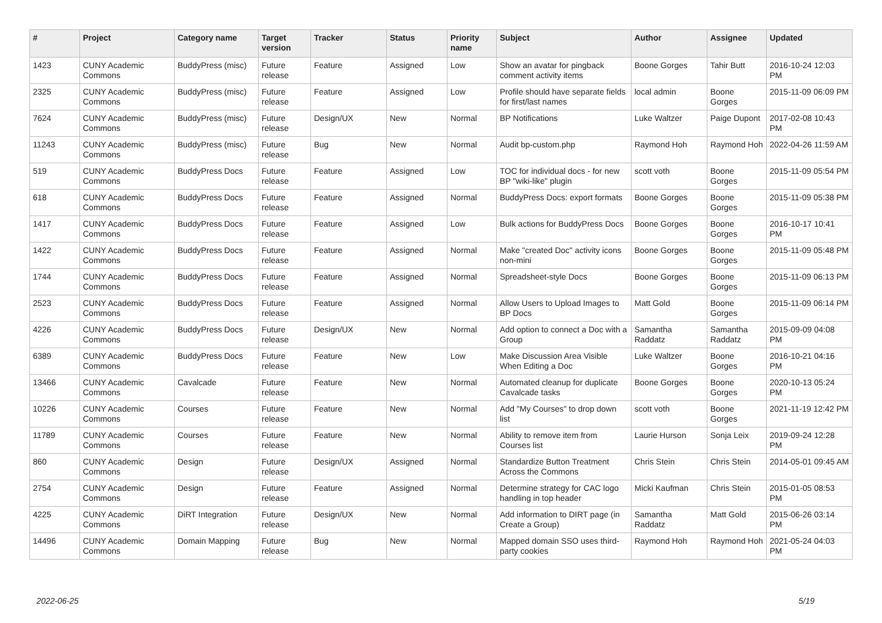| # | Project | Category name | Target version | Tracker | Status | Priority name | Subject | Author | Assignee | Updated |
| --- | --- | --- | --- | --- | --- | --- | --- | --- | --- | --- |
| 1423 | CUNY Academic Commons | BuddyPress (misc) | Future release | Feature | Assigned | Low | Show an avatar for pingback comment activity items | Boone Gorges | Tahir Butt | 2016-10-24 12:03 PM |
| 2325 | CUNY Academic Commons | BuddyPress (misc) | Future release | Feature | Assigned | Low | Profile should have separate fields for first/last names | local admin | Boone Gorges | 2015-11-09 06:09 PM |
| 7624 | CUNY Academic Commons | BuddyPress (misc) | Future release | Design/UX | New | Normal | BP Notifications | Luke Waltzer | Paige Dupont | 2017-02-08 10:43 PM |
| 11243 | CUNY Academic Commons | BuddyPress (misc) | Future release | Bug | New | Normal | Audit bp-custom.php | Raymond Hoh | Raymond Hoh | 2022-04-26 11:59 AM |
| 519 | CUNY Academic Commons | BuddyPress Docs | Future release | Feature | Assigned | Low | TOC for individual docs - for new BP "wiki-like" plugin | scott voth | Boone Gorges | 2015-11-09 05:54 PM |
| 618 | CUNY Academic Commons | BuddyPress Docs | Future release | Feature | Assigned | Normal | BuddyPress Docs: export formats | Boone Gorges | Boone Gorges | 2015-11-09 05:38 PM |
| 1417 | CUNY Academic Commons | BuddyPress Docs | Future release | Feature | Assigned | Low | Bulk actions for BuddyPress Docs | Boone Gorges | Boone Gorges | 2016-10-17 10:41 PM |
| 1422 | CUNY Academic Commons | BuddyPress Docs | Future release | Feature | Assigned | Normal | Make "created Doc" activity icons non-mini | Boone Gorges | Boone Gorges | 2015-11-09 05:48 PM |
| 1744 | CUNY Academic Commons | BuddyPress Docs | Future release | Feature | Assigned | Normal | Spreadsheet-style Docs | Boone Gorges | Boone Gorges | 2015-11-09 06:13 PM |
| 2523 | CUNY Academic Commons | BuddyPress Docs | Future release | Feature | Assigned | Normal | Allow Users to Upload Images to BP Docs | Matt Gold | Boone Gorges | 2015-11-09 06:14 PM |
| 4226 | CUNY Academic Commons | BuddyPress Docs | Future release | Design/UX | New | Normal | Add option to connect a Doc with a Group | Samantha Raddatz | Samantha Raddatz | 2015-09-09 04:08 PM |
| 6389 | CUNY Academic Commons | BuddyPress Docs | Future release | Feature | New | Low | Make Discussion Area Visible When Editing a Doc | Luke Waltzer | Boone Gorges | 2016-10-21 04:16 PM |
| 13466 | CUNY Academic Commons | Cavalcade | Future release | Feature | New | Normal | Automated cleanup for duplicate Cavalcade tasks | Boone Gorges | Boone Gorges | 2020-10-13 05:24 PM |
| 10226 | CUNY Academic Commons | Courses | Future release | Feature | New | Normal | Add "My Courses" to drop down list | scott voth | Boone Gorges | 2021-11-19 12:42 PM |
| 11789 | CUNY Academic Commons | Courses | Future release | Feature | New | Normal | Ability to remove item from Courses list | Laurie Hurson | Sonja Leix | 2019-09-24 12:28 PM |
| 860 | CUNY Academic Commons | Design | Future release | Design/UX | Assigned | Normal | Standardize Button Treatment Across the Commons | Chris Stein | Chris Stein | 2014-05-01 09:45 AM |
| 2754 | CUNY Academic Commons | Design | Future release | Feature | Assigned | Normal | Determine strategy for CAC logo handling in top header | Micki Kaufman | Chris Stein | 2015-01-05 08:53 PM |
| 4225 | CUNY Academic Commons | DiRT Integration | Future release | Design/UX | New | Normal | Add information to DIRT page (in Create a Group) | Samantha Raddatz | Matt Gold | 2015-06-26 03:14 PM |
| 14496 | CUNY Academic Commons | Domain Mapping | Future release | Bug | New | Normal | Mapped domain SSO uses third-party cookies | Raymond Hoh | Raymond Hoh | 2021-05-24 04:03 PM |
2022-06-25 5/19